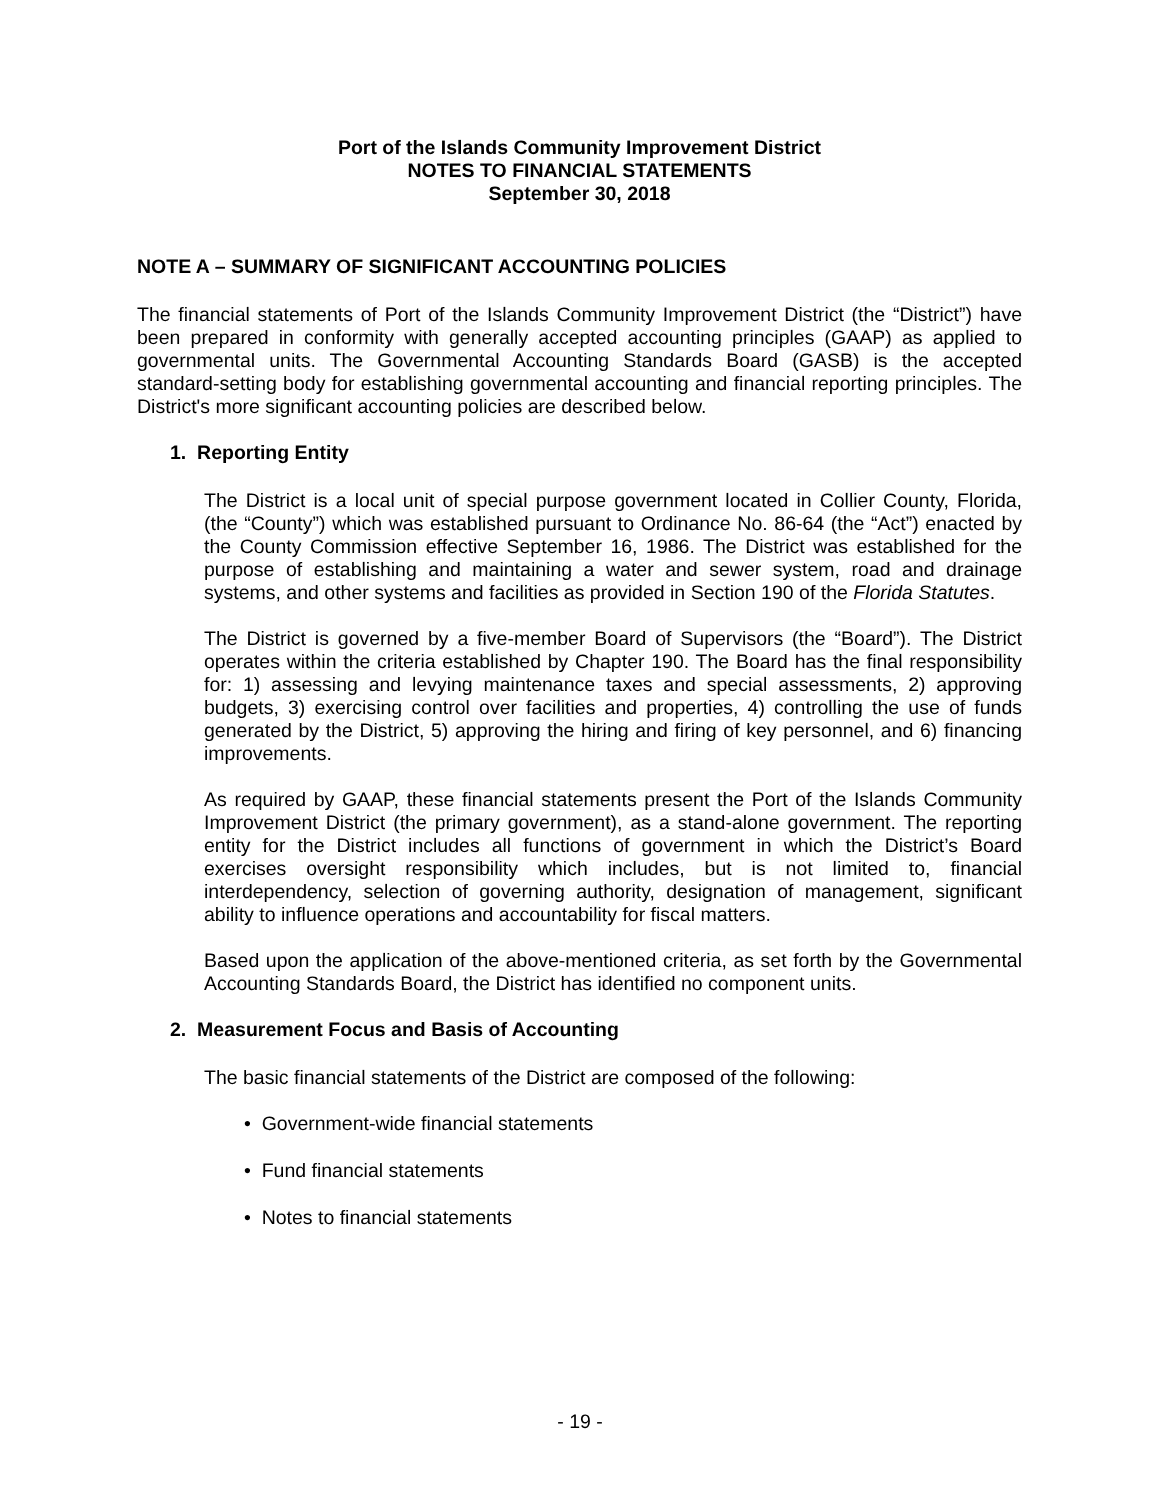Port of the Islands Community Improvement District
NOTES TO FINANCIAL STATEMENTS
September 30, 2018
NOTE A – SUMMARY OF SIGNIFICANT ACCOUNTING POLICIES
The financial statements of Port of the Islands Community Improvement District (the “District”) have been prepared in conformity with generally accepted accounting principles (GAAP) as applied to governmental units. The Governmental Accounting Standards Board (GASB) is the accepted standard-setting body for establishing governmental accounting and financial reporting principles. The District's more significant accounting policies are described below.
1. Reporting Entity
The District is a local unit of special purpose government located in Collier County, Florida, (the “County”) which was established pursuant to Ordinance No. 86-64 (the “Act”) enacted by the County Commission effective September 16, 1986. The District was established for the purpose of establishing and maintaining a water and sewer system, road and drainage systems, and other systems and facilities as provided in Section 190 of the Florida Statutes.
The District is governed by a five-member Board of Supervisors (the “Board”). The District operates within the criteria established by Chapter 190. The Board has the final responsibility for: 1) assessing and levying maintenance taxes and special assessments, 2) approving budgets, 3) exercising control over facilities and properties, 4) controlling the use of funds generated by the District, 5) approving the hiring and firing of key personnel, and 6) financing improvements.
As required by GAAP, these financial statements present the Port of the Islands Community Improvement District (the primary government), as a stand-alone government. The reporting entity for the District includes all functions of government in which the District’s Board exercises oversight responsibility which includes, but is not limited to, financial interdependency, selection of governing authority, designation of management, significant ability to influence operations and accountability for fiscal matters.
Based upon the application of the above-mentioned criteria, as set forth by the Governmental Accounting Standards Board, the District has identified no component units.
2. Measurement Focus and Basis of Accounting
The basic financial statements of the District are composed of the following:
• Government-wide financial statements
• Fund financial statements
• Notes to financial statements
- 19 -